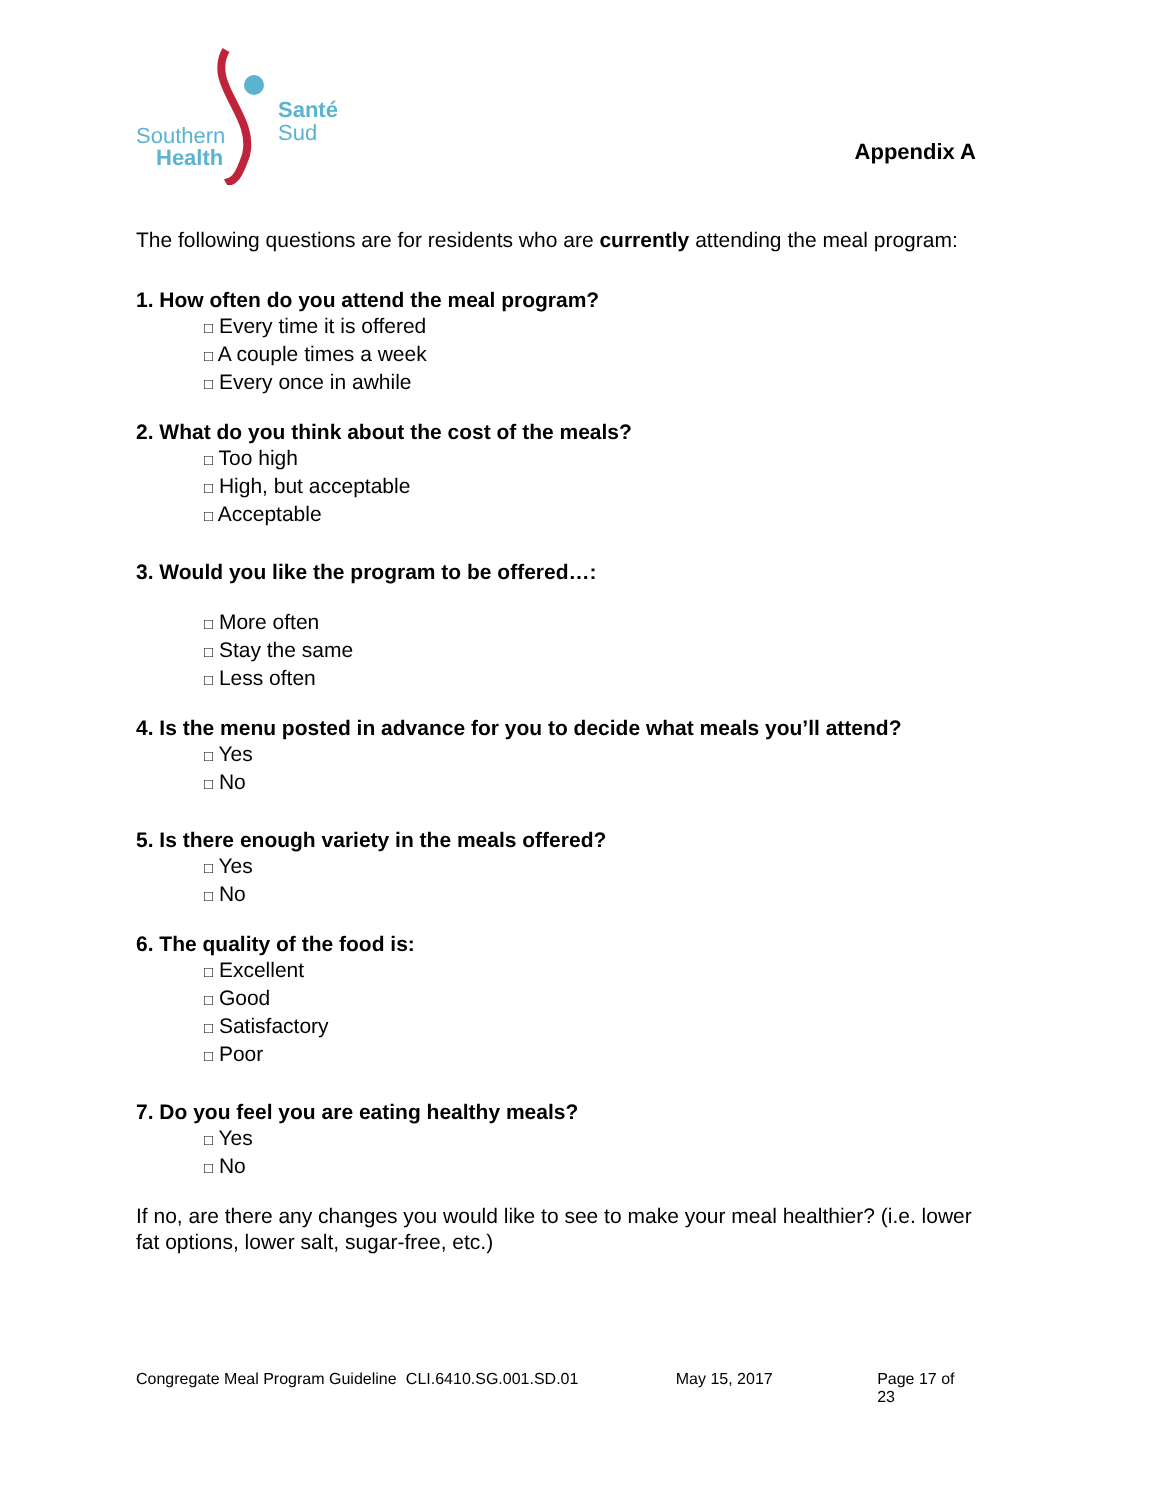Santé
Sud
Southern
Health
Appendix A
The following questions are for residents who are currently attending the meal program:
1. How often do you attend the meal program?
□ Every time it is offered
□ A couple times a week
□ Every once in awhile
2. What do you think about the cost of the meals?
□ Too high
□ High, but acceptable
□ Acceptable
3. Would you like the program to be offered…:
□ More often
□ Stay the same
□ Less often
4. Is the menu posted in advance for you to decide what meals you’ll attend?
□ Yes
□ No
5. Is there enough variety in the meals offered?
□ Yes
□ No
6. The quality of the food is:
□ Excellent
□ Good
□ Satisfactory
□ Poor
7. Do you feel you are eating healthy meals?
□ Yes
□ No
If no, are there any changes you would like to see to make your meal healthier? (i.e. lower fat options, lower salt, sugar-free, etc.)
Congregate Meal Program Guideline CLI.6410.SG.001.SD.01 May 15, 2017 Page 17 of 23